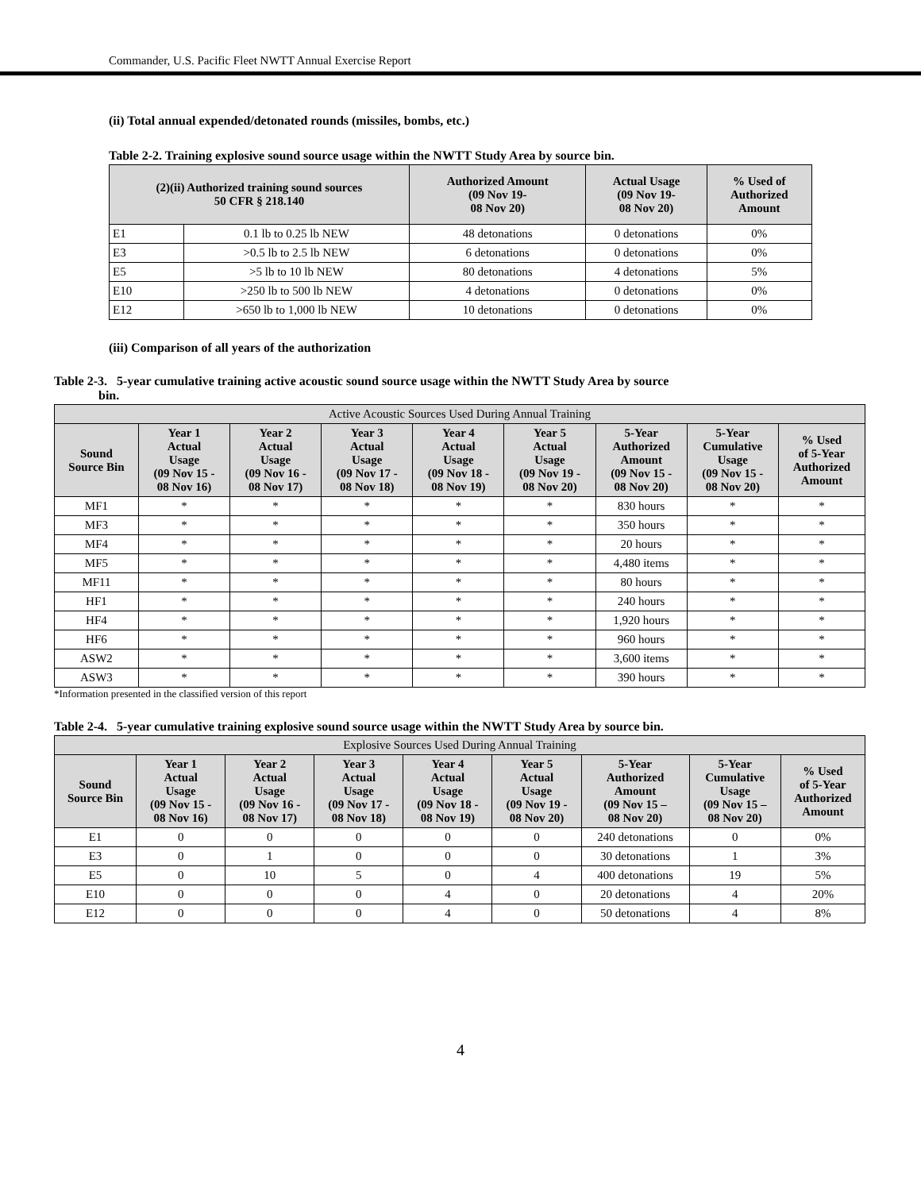Commander, U.S. Pacific Fleet NWTT Annual Exercise Report
(ii) Total annual expended/detonated rounds (missiles, bombs, etc.)
Table 2-2. Training explosive sound source usage within the NWTT Study Area by source bin.
| (2)(ii) Authorized training sound sources 50 CFR § 218.140 | | Authorized Amount (09 Nov 19- 08 Nov 20) | Actual Usage (09 Nov 19- 08 Nov 20) | % Used of Authorized Amount |
| --- | --- | --- | --- | --- |
| E1 | 0.1 lb to 0.25 lb NEW | 48 detonations | 0 detonations | 0% |
| E3 | >0.5 lb to 2.5 lb NEW | 6 detonations | 0 detonations | 0% |
| E5 | >5 lb to 10 lb NEW | 80 detonations | 4 detonations | 5% |
| E10 | >250 lb to 500 lb NEW | 4 detonations | 0 detonations | 0% |
| E12 | >650 lb to 1,000 lb NEW | 10 detonations | 0 detonations | 0% |
(iii) Comparison of all years of the authorization
Table 2-3. 5-year cumulative training active acoustic sound source usage within the NWTT Study Area by source
bin.
| Active Acoustic Sources Used During Annual Training | | | | | | | | |
| Sound Source Bin | Year 1 Actual Usage (09 Nov 15 - 08 Nov 16) | Year 2 Actual Usage (09 Nov 16 - 08 Nov 17) | Year 3 Actual Usage (09 Nov 17 - 08 Nov 18) | Year 4 Actual Usage (09 Nov 18 - 08 Nov 19) | Year 5 Actual Usage (09 Nov 19 - 08 Nov 20) | 5-Year Authorized Amount (09 Nov 15 - 08 Nov 20) | 5-Year Cumulative Usage (09 Nov 15 - 08 Nov 20) | % Used of 5-Year Authorized Amount |
| MF1 | * | * | * | * | * | 830 hours | * | * |
| MF3 | * | * | * | * | * | 350 hours | * | * |
| MF4 | * | * | * | * | * | 20 hours | * | * |
| MF5 | * | * | * | * | * | 4,480 items | * | * |
| MF11 | * | * | * | * | * | 80 hours | * | * |
| HF1 | * | * | * | * | * | 240 hours | * | * |
| HF4 | * | * | * | * | * | 1,920 hours | * | * |
| HF6 | * | * | * | * | * | 960 hours | * | * |
| ASW2 | * | * | * | * | * | 3,600 items | * | * |
| ASW3 | * | * | * | * | * | 390 hours | * | * |
*Information presented in the classified version of this report
Table 2-4. 5-year cumulative training explosive sound source usage within the NWTT Study Area by source bin.
| Explosive Sources Used During Annual Training | | | | | | | | |
| Sound Source Bin | Year 1 Actual Usage (09 Nov 15 - 08 Nov 16) | Year 2 Actual Usage (09 Nov 16 - 08 Nov 17) | Year 3 Actual Usage (09 Nov 17 - 08 Nov 18) | Year 4 Actual Usage (09 Nov 18 - 08 Nov 19) | Year 5 Actual Usage (09 Nov 19 - 08 Nov 20) | 5-Year Authorized Amount (09 Nov 15 – 08 Nov 20) | 5-Year Cumulative Usage (09 Nov 15 – 08 Nov 20) | % Used of 5-Year Authorized Amount |
| E1 | 0 | 0 | 0 | 0 | 0 | 240 detonations | 0 | 0% |
| E3 | 0 | 1 | 0 | 0 | 0 | 30 detonations | 1 | 3% |
| E5 | 0 | 10 | 5 | 0 | 4 | 400 detonations | 19 | 5% |
| E10 | 0 | 0 | 0 | 4 | 0 | 20 detonations | 4 | 20% |
| E12 | 0 | 0 | 0 | 4 | 0 | 50 detonations | 4 | 8% |
4